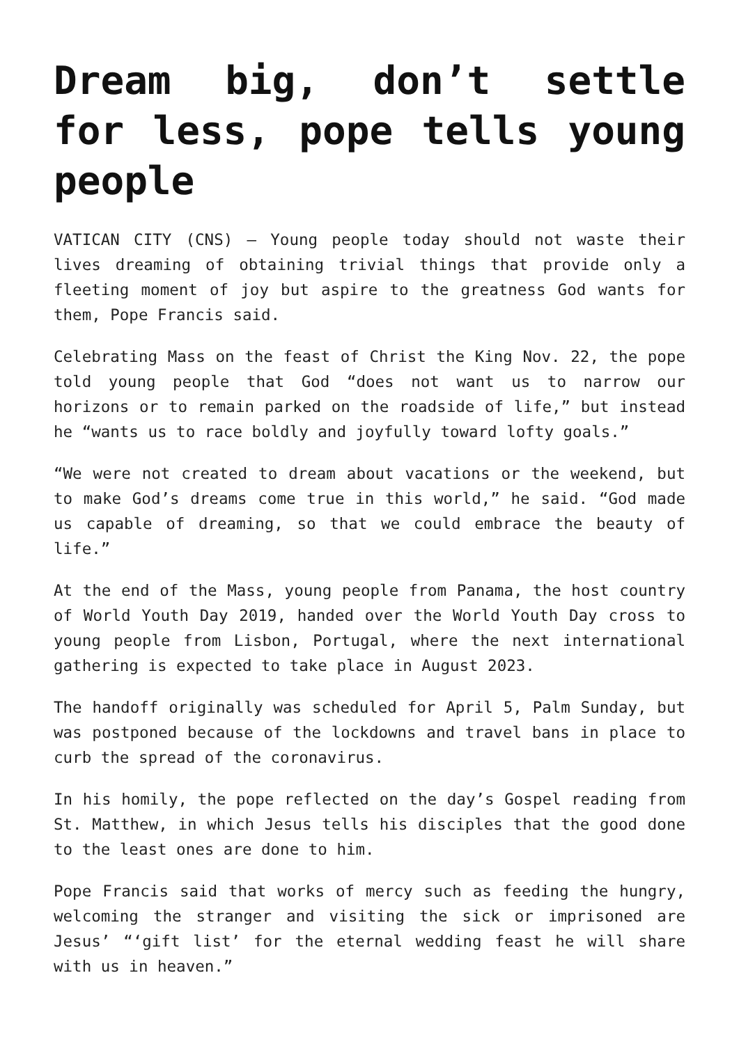Dream big, don’t settle for less, pope tells young people
VATICAN CITY (CNS) — Young people today should not waste their lives dreaming of obtaining trivial things that provide only a fleeting moment of joy but aspire to the greatness God wants for them, Pope Francis said.
Celebrating Mass on the feast of Christ the King Nov. 22, the pope told young people that God “does not want us to narrow our horizons or to remain parked on the roadside of life,” but instead he “wants us to race boldly and joyfully toward lofty goals.”
“We were not created to dream about vacations or the weekend, but to make God’s dreams come true in this world,” he said. “God made us capable of dreaming, so that we could embrace the beauty of life.”
At the end of the Mass, young people from Panama, the host country of World Youth Day 2019, handed over the World Youth Day cross to young people from Lisbon, Portugal, where the next international gathering is expected to take place in August 2023.
The handoff originally was scheduled for April 5, Palm Sunday, but was postponed because of the lockdowns and travel bans in place to curb the spread of the coronavirus.
In his homily, the pope reflected on the day’s Gospel reading from St. Matthew, in which Jesus tells his disciples that the good done to the least ones are done to him.
Pope Francis said that works of mercy such as feeding the hungry, welcoming the stranger and visiting the sick or imprisoned are Jesus’ “‘gift list’ for the eternal wedding feast he will share with us in heaven.”